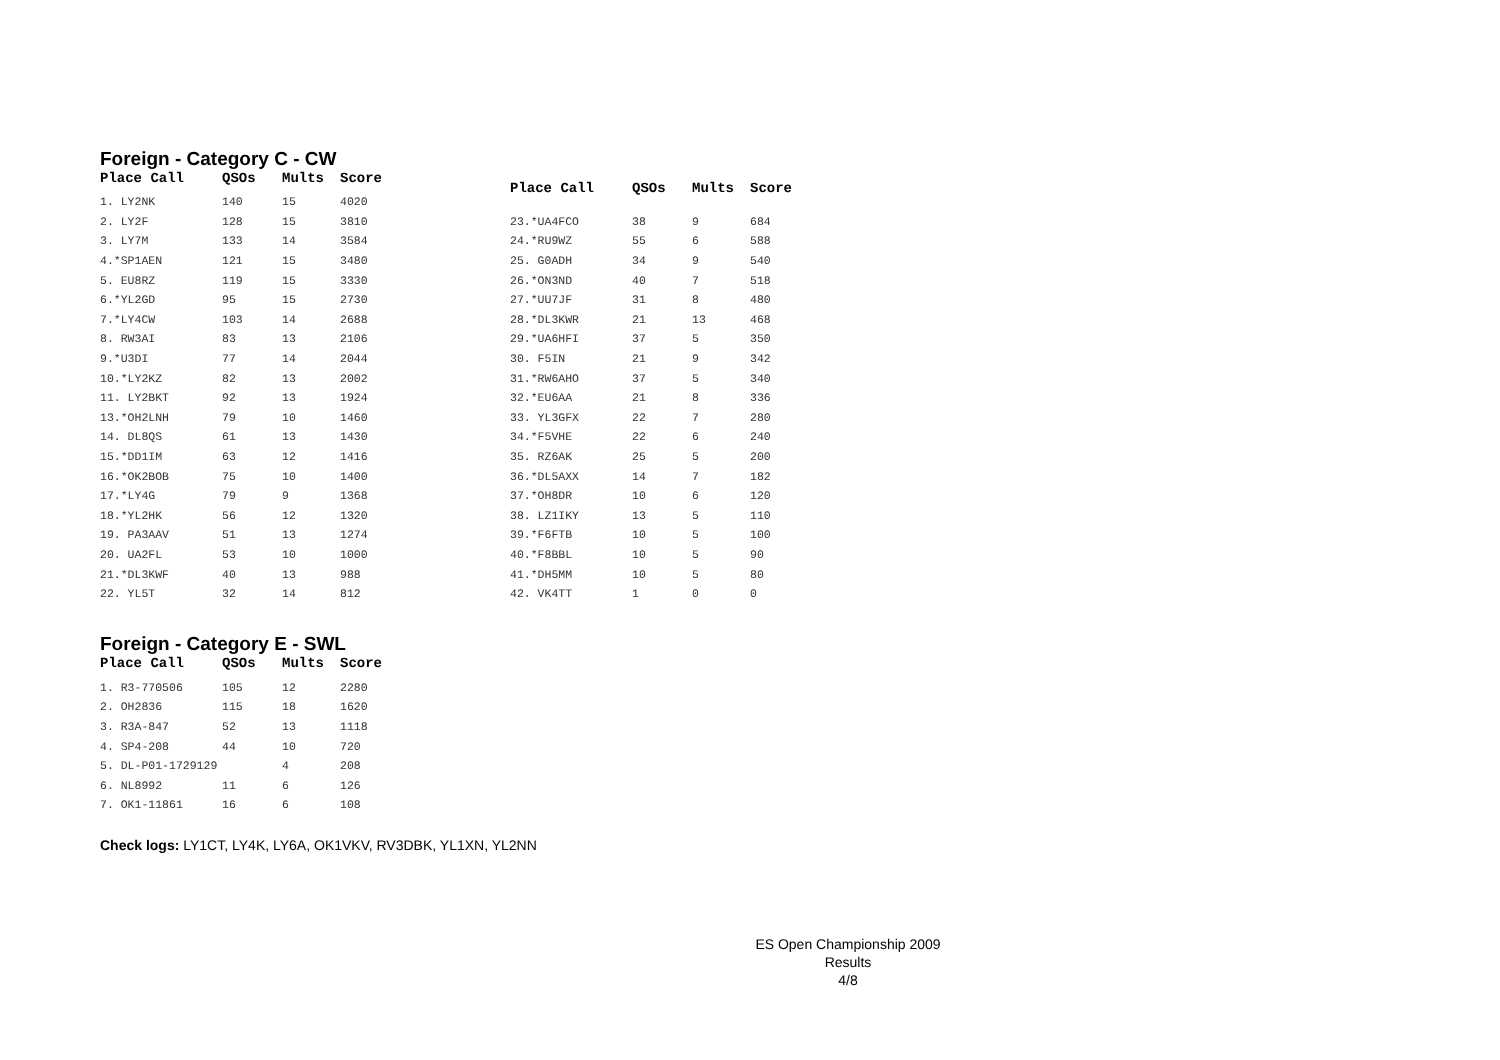Foreign - Category C - CW
| Place Call | QSOs | Mults | Score |
| --- | --- | --- | --- |
| 1. LY2NK | 140 | 15 | 4020 |
| 2. LY2F | 128 | 15 | 3810 |
| 3. LY7M | 133 | 14 | 3584 |
| 4.*SP1AEN | 121 | 15 | 3480 |
| 5. EU8RZ | 119 | 15 | 3330 |
| 6.*YL2GD | 95 | 15 | 2730 |
| 7.*LY4CW | 103 | 14 | 2688 |
| 8. RW3AI | 83 | 13 | 2106 |
| 9.*U3DI | 77 | 14 | 2044 |
| 10.*LY2KZ | 82 | 13 | 2002 |
| 11. LY2BKT | 92 | 13 | 1924 |
| 13.*OH2LNH | 79 | 10 | 1460 |
| 14. DL8QS | 61 | 13 | 1430 |
| 15.*DD1IM | 63 | 12 | 1416 |
| 16.*OK2BOB | 75 | 10 | 1400 |
| 17.*LY4G | 79 | 9 | 1368 |
| 18.*YL2HK | 56 | 12 | 1320 |
| 19. PA3AAV | 51 | 13 | 1274 |
| 20. UA2FL | 53 | 10 | 1000 |
| 21.*DL3KWF | 40 | 13 | 988 |
| 22. YL5T | 32 | 14 | 812 |
| Place Call | QSOs | Mults | Score |
| --- | --- | --- | --- |
| 23.*UA4FCO | 38 | 9 | 684 |
| 24.*RU9WZ | 55 | 6 | 588 |
| 25. G0ADH | 34 | 9 | 540 |
| 26.*ON3ND | 40 | 7 | 518 |
| 27.*UU7JF | 31 | 8 | 480 |
| 28.*DL3KWR | 21 | 13 | 468 |
| 29.*UA6HFI | 37 | 5 | 350 |
| 30. F5IN | 21 | 9 | 342 |
| 31.*RW6AHO | 37 | 5 | 340 |
| 32.*EU6AA | 21 | 8 | 336 |
| 33. YL3GFX | 22 | 7 | 280 |
| 34.*F5VHE | 22 | 6 | 240 |
| 35. RZ6AK | 25 | 5 | 200 |
| 36.*DL5AXX | 14 | 7 | 182 |
| 37.*OH8DR | 10 | 6 | 120 |
| 38. LZ1IKY | 13 | 5 | 110 |
| 39.*F6FTB | 10 | 5 | 100 |
| 40.*F8BBL | 10 | 5 | 90 |
| 41.*DH5MM | 10 | 5 | 80 |
| 42. VK4TT | 1 | 0 | 0 |
Foreign - Category E - SWL
| Place Call | QSOs | Mults | Score |
| --- | --- | --- | --- |
| 1. R3-770506 | 105 | 12 | 2280 |
| 2. OH2836 | 115 | 18 | 1620 |
| 3. R3A-847 | 52 | 13 | 1118 |
| 4. SP4-208 | 44 | 10 | 720 |
| 5. DL-P01-1729129 | | 4 | 208 |
| 6. NL8992 | 11 | 6 | 126 |
| 7. OK1-11861 | 16 | 6 | 108 |
Check logs: LY1CT, LY4K, LY6A, OK1VKV, RV3DBK, YL1XN, YL2NN
ES Open Championship 2009
Results
4/8